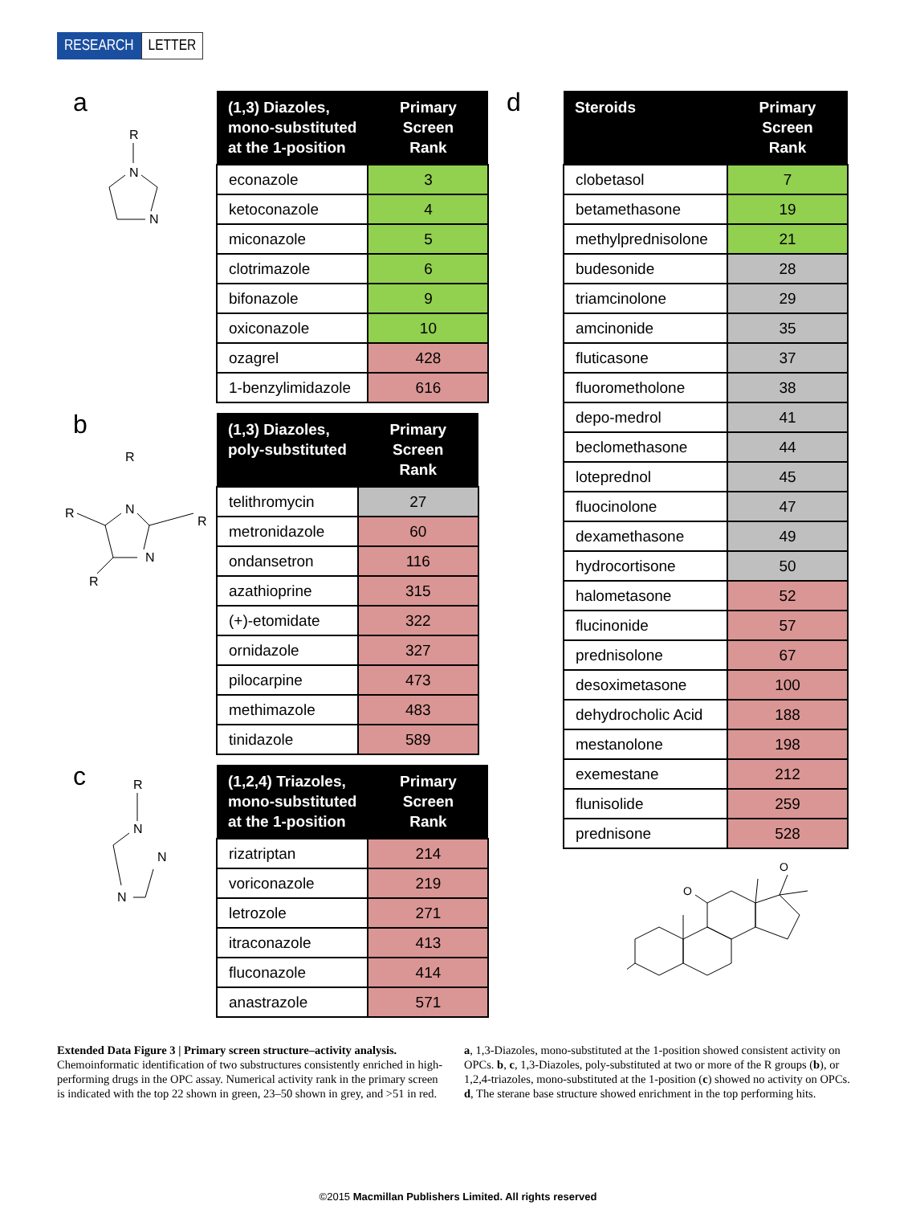RESEARCH LETTER
a
R
N
N
| (1,3) Diazoles, mono-substituted at the 1-position | Primary Screen Rank |
| --- | --- |
| econazole | 3 |
| ketoconazole | 4 |
| miconazole | 5 |
| clotrimazole | 6 |
| bifonazole | 9 |
| oxiconazole | 10 |
| ozagrel | 428 |
| 1-benzylimidazole | 616 |
b
R
R
R
R
N
N
| (1,3) Diazoles, poly-substituted | Primary Screen Rank |
| --- | --- |
| telithromycin | 27 |
| metronidazole | 60 |
| ondansetron | 116 |
| azathioprine | 315 |
| (+)-etomidate | 322 |
| ornidazole | 327 |
| pilocarpine | 473 |
| methimazole | 483 |
| tinidazole | 589 |
c
R
N
N
N
| (1,2,4) Triazoles, mono-substituted at the 1-position | Primary Screen Rank |
| --- | --- |
| rizatriptan | 214 |
| voriconazole | 219 |
| letrozole | 271 |
| itraconazole | 413 |
| fluconazole | 414 |
| anastrazole | 571 |
d
| Steroids | Primary Screen Rank |
| --- | --- |
| clobetasol | 7 |
| betamethasone | 19 |
| methylprednisolone | 21 |
| budesonide | 28 |
| triamcinolone | 29 |
| amcinonide | 35 |
| fluticasone | 37 |
| fluorometholone | 38 |
| depo-medrol | 41 |
| beclomethasone | 44 |
| loteprednol | 45 |
| fluocinolone | 47 |
| dexamethasone | 49 |
| hydrocortisone | 50 |
| halometasone | 52 |
| flucinonide | 57 |
| prednisolone | 67 |
| desoximetasone | 100 |
| dehydrocholic Acid | 188 |
| mestanolone | 198 |
| exemestane | 212 |
| flunisolide | 259 |
| prednisone | 528 |
O
O
Extended Data Figure 3 | Primary screen structure–activity analysis. Chemoinformatic identification of two substructures consistently enriched in high-performing drugs in the OPC assay. Numerical activity rank in the primary screen is indicated with the top 22 shown in green, 23–50 shown in grey, and >51 in red. a, 1,3-Diazoles, mono-substituted at the 1-position showed consistent activity on OPCs. b, c, 1,3-Diazoles, poly-substituted at two or more of the R groups (b), or 1,2,4-triazoles, mono-substituted at the 1-position (c) showed no activity on OPCs. d, The sterane base structure showed enrichment in the top performing hits.
©2015 Macmillan Publishers Limited. All rights reserved